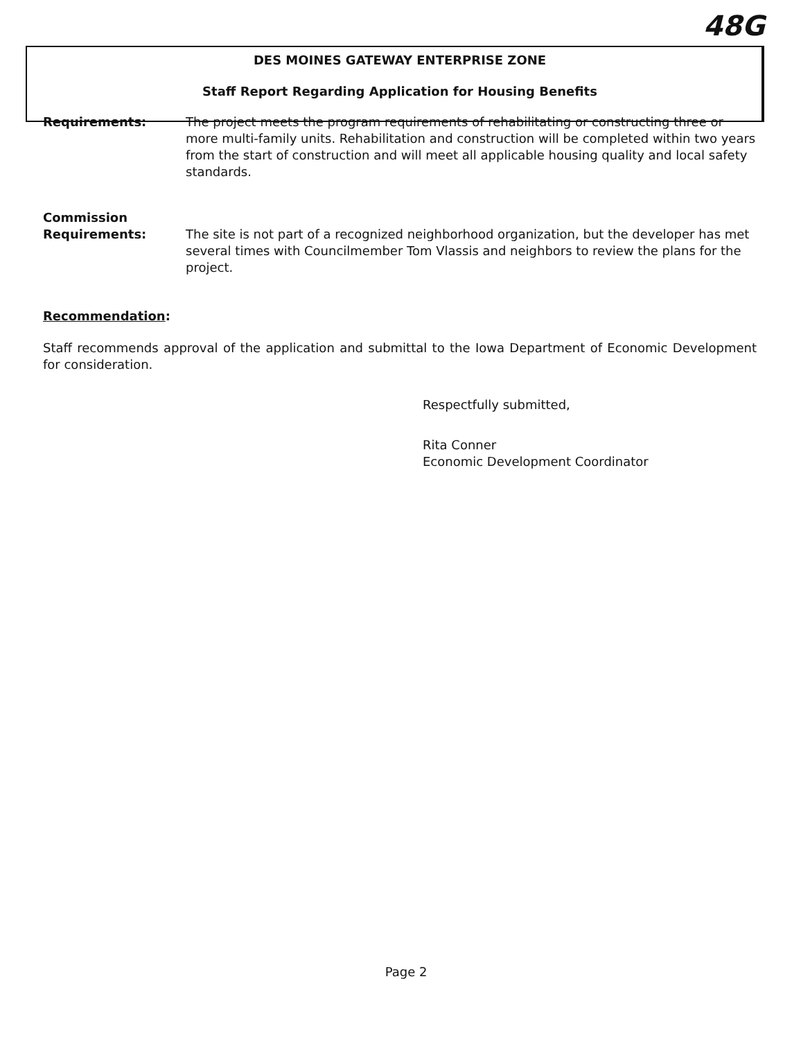48G
DES MOINES GATEWAY ENTERPRISE ZONE
Staff Report Regarding Application for Housing Benefits
Requirements: The project meets the program requirements of rehabilitating or constructing three or more multi-family units. Rehabilitation and construction will be completed within two years from the start of construction and will meet all applicable housing quality and local safety standards.
Commission
Requirements:
The site is not part of a recognized neighborhood organization, but the developer has met several times with Councilmember Tom Vlassis and neighbors to review the plans for the project.
Recommendation:
Staff recommends approval of the application and submittal to the Iowa Department of Economic Development for consideration.
Respectfully submitted,
Rita Conner
Economic Development Coordinator
Page 2